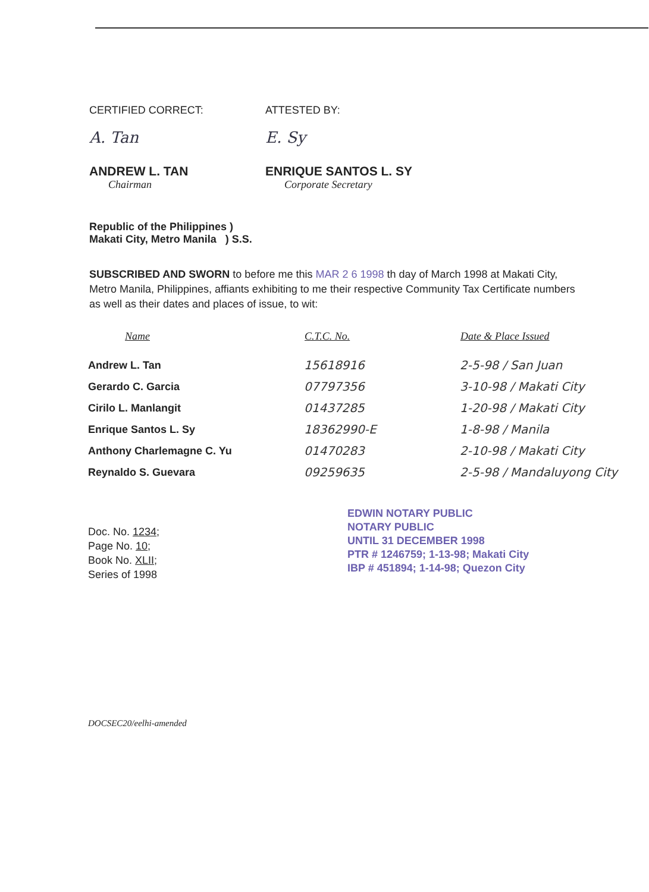CERTIFIED CORRECT:
A. Tan
ANDREW L. TAN
Chairman
ATTESTED BY:
E. Sy
ENRIQUE SANTOS L. SY
Corporate Secretary
Republic of the Philippines )
Makati City, Metro Manila ) S.S.
SUBSCRIBED AND SWORN to before me this MAR 2 6 1998 th day of March 1998 at Makati City, Metro Manila, Philippines, affiants exhibiting to me their respective Community Tax Certificate numbers as well as their dates and places of issue, to wit:
| Name | C.T.C. No. | Date & Place Issued |
| --- | --- | --- |
| Andrew L. Tan | 15618916 | 2-5-98 / San Juan |
| Gerardo C. Garcia | 07797356 | 3-10-98 / Makati City |
| Cirilo L. Manlangit | 01437285 | 1-20-98 / Makati City |
| Enrique Santos L. Sy | 18362990-E | 1-8-98 / Manila |
| Anthony Charlemagne C. Yu | 01470283 | 2-10-98 / Makati City |
| Reynaldo S. Guevara | 09259635 | 2-5-98 / Mandaluyong City |
Doc. No. 1234;
Page No. 10;
Book No. XLII;
Series of 1998
EDWIN NOTARY PUBLIC
NOTARY PUBLIC
UNTIL 31 DECEMBER 1998
PTR # 1246759; 1-13-98; Makati City
IBP # 451894; 1-14-98; Quezon City
DOCSEC20/eelhi-amended